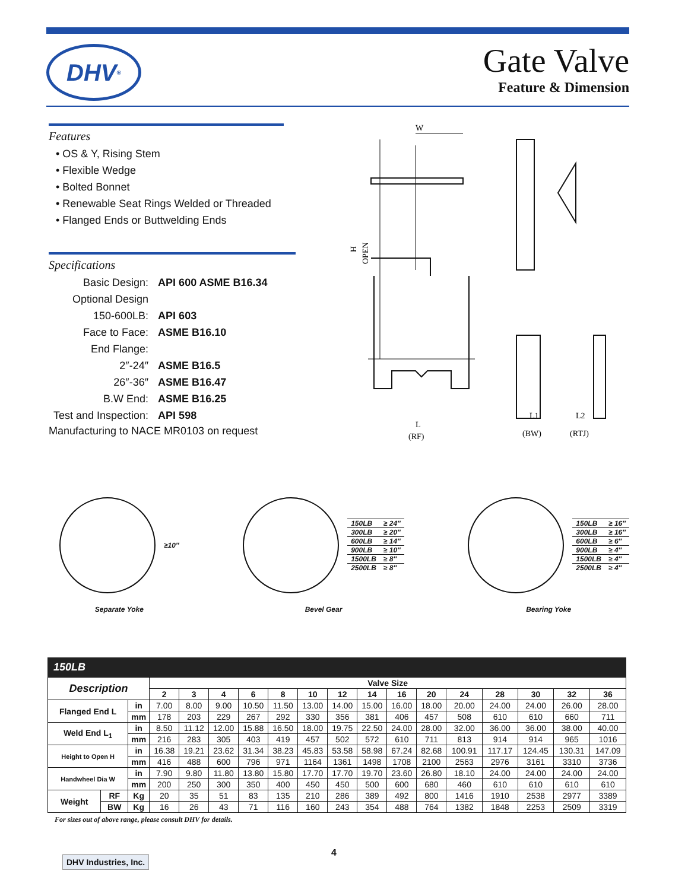DHV<sup>®</sup>
Gate Valve
Feature & Dimension
Features
• OS & Y, Rising Stem
• Flexible Wedge
• Bolted Bonnet
• Renewable Seat Rings Welded or Threaded
• Flanged Ends or Buttwelding Ends
Specifications
| Basic Design: | API 600 ASME B16.34 |
| Optional Design | |
| 150-600LB: | API 603 |
| Face to Face: | ASME B16.10 |
| End Flange: | |
| 2″-24″ | ASME B16.5 |
| 26″-36″ | ASME B16.47 |
| B.W End: | ASME B16.25 |
| Test and Inspection: | API 598 |
Manufacturing to NACE MR0103 on request
W
L
(RF)
H
OPEN
L1
(BW)
L2
(RTJ)
≥10″
Separate Yoke
| 150LB | ≥ 24″ |
| 300LB | ≥ 20″ |
| 600LB | ≥ 14″ |
| 900LB | ≥ 10″ |
| 1500LB | ≥ 8″ |
| 2500LB | ≥ 8″ |
Bevel Gear
| 150LB | ≥ 16″ |
| 300LB | ≥ 16″ |
| 600LB | ≥ 6″ |
| 900LB | ≥ 4″ |
| 1500LB | ≥ 4″ |
| 2500LB | ≥ 4″ |
Bearing Yoke
150LB
| Description | | | Valve Size | | | | | | | | | | | | | | |
| --- | --- | --- | --- | --- | --- | --- | --- | --- | --- | --- | --- | --- | --- | --- | --- | --- | --- |
| | | | 2 | 3 | 4 | 6 | 8 | 10 | 12 | 14 | 16 | 20 | 24 | 28 | 30 | 32 | 36 |
| Flanged End L | | in | 7.00 | 8.00 | 9.00 | 10.50 | 11.50 | 13.00 | 14.00 | 15.00 | 16.00 | 18.00 | 20.00 | 24.00 | 24.00 | 26.00 | 28.00 |
| | | mm | 178 | 203 | 229 | 267 | 292 | 330 | 356 | 381 | 406 | 457 | 508 | 610 | 610 | 660 | 711 |
| Weld End L<sub>1</sub> | | in | 8.50 | 11.12 | 12.00 | 15.88 | 16.50 | 18.00 | 19.75 | 22.50 | 24.00 | 28.00 | 32.00 | 36.00 | 36.00 | 38.00 | 40.00 |
| | | mm | 216 | 283 | 305 | 403 | 419 | 457 | 502 | 572 | 610 | 711 | 813 | 914 | 914 | 965 | 1016 |
| Height to Open H | | in | 16.38 | 19.21 | 23.62 | 31.34 | 38.23 | 45.83 | 53.58 | 58.98 | 67.24 | 82.68 | 100.91 | 117.17 | 124.45 | 130.31 | 147.09 |
| | | mm | 416 | 488 | 600 | 796 | 971 | 1164 | 1361 | 1498 | 1708 | 2100 | 2563 | 2976 | 3161 | 3310 | 3736 |
| Handwheel Dia W | | in | 7.90 | 9.80 | 11.80 | 13.80 | 15.80 | 17.70 | 17.70 | 19.70 | 23.60 | 26.80 | 18.10 | 24.00 | 24.00 | 24.00 | 24.00 |
| | | mm | 200 | 250 | 300 | 350 | 400 | 450 | 450 | 500 | 600 | 680 | 460 | 610 | 610 | 610 | 610 |
| Weight | RF | Kg | 20 | 35 | 51 | 83 | 135 | 210 | 286 | 389 | 492 | 800 | 1416 | 1910 | 2538 | 2977 | 3389 |
| | BW | Kg | 16 | 26 | 43 | 71 | 116 | 160 | 243 | 354 | 488 | 764 | 1382 | 1848 | 2253 | 2509 | 3319 |
For sizes out of above range, please consult DHV for details.
DHV Industries, Inc.
4